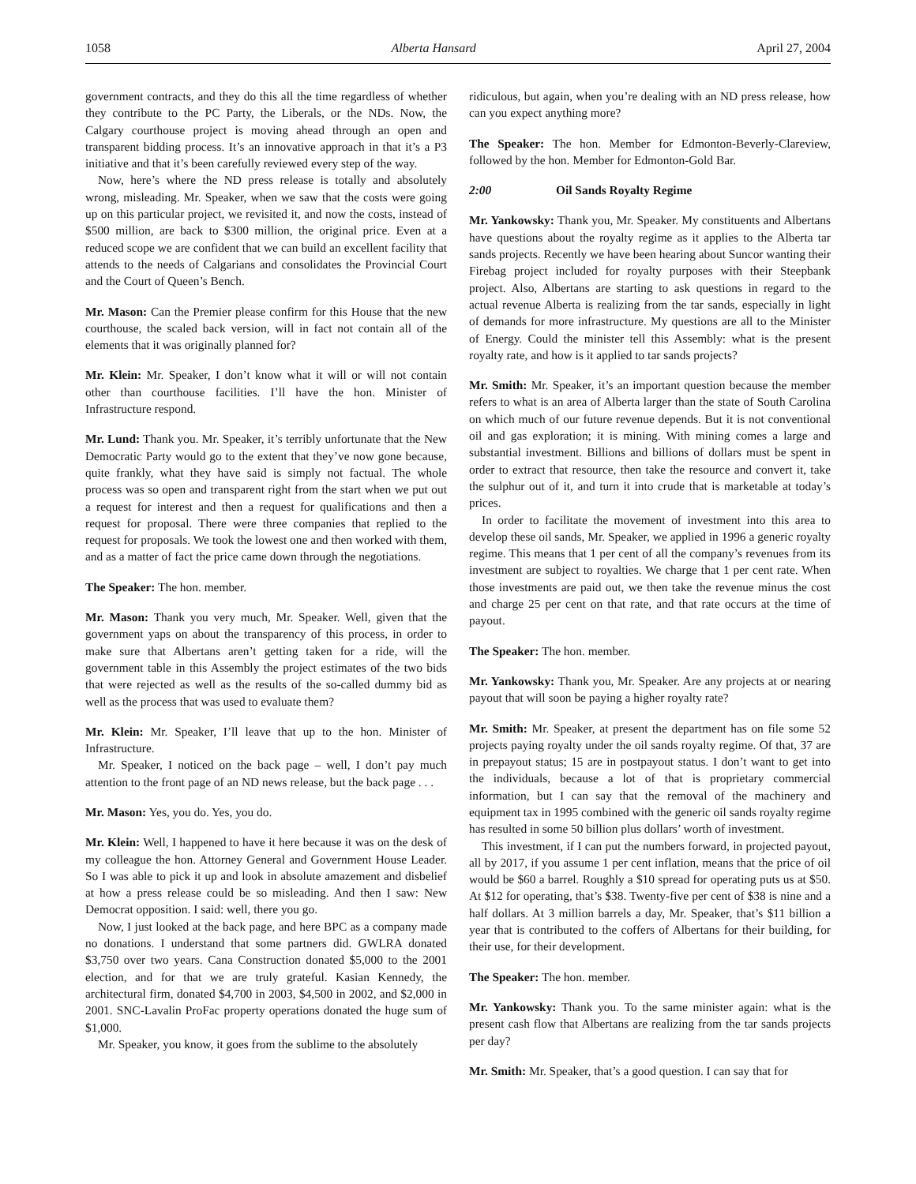1058 Alberta Hansard April 27, 2004
government contracts, and they do this all the time regardless of whether they contribute to the PC Party, the Liberals, or the NDs. Now, the Calgary courthouse project is moving ahead through an open and transparent bidding process. It’s an innovative approach in that it’s a P3 initiative and that it’s been carefully reviewed every step of the way.
Now, here’s where the ND press release is totally and absolutely wrong, misleading. Mr. Speaker, when we saw that the costs were going up on this particular project, we revisited it, and now the costs, instead of $500 million, are back to $300 million, the original price. Even at a reduced scope we are confident that we can build an excellent facility that attends to the needs of Calgarians and consolidates the Provincial Court and the Court of Queen’s Bench.
Mr. Mason: Can the Premier please confirm for this House that the new courthouse, the scaled back version, will in fact not contain all of the elements that it was originally planned for?
Mr. Klein: Mr. Speaker, I don’t know what it will or will not contain other than courthouse facilities. I’ll have the hon. Minister of Infrastructure respond.
Mr. Lund: Thank you. Mr. Speaker, it’s terribly unfortunate that the New Democratic Party would go to the extent that they’ve now gone because, quite frankly, what they have said is simply not factual. The whole process was so open and transparent right from the start when we put out a request for interest and then a request for qualifications and then a request for proposal. There were three companies that replied to the request for proposals. We took the lowest one and then worked with them, and as a matter of fact the price came down through the negotiations.
The Speaker: The hon. member.
Mr. Mason: Thank you very much, Mr. Speaker. Well, given that the government yaps on about the transparency of this process, in order to make sure that Albertans aren’t getting taken for a ride, will the government table in this Assembly the project estimates of the two bids that were rejected as well as the results of the so-called dummy bid as well as the process that was used to evaluate them?
Mr. Klein: Mr. Speaker, I’ll leave that up to the hon. Minister of Infrastructure.
Mr. Speaker, I noticed on the back page – well, I don’t pay much attention to the front page of an ND news release, but the back page . . .
Mr. Mason: Yes, you do. Yes, you do.
Mr. Klein: Well, I happened to have it here because it was on the desk of my colleague the hon. Attorney General and Government House Leader. So I was able to pick it up and look in absolute amazement and disbelief at how a press release could be so misleading. And then I saw: New Democrat opposition. I said: well, there you go.
Now, I just looked at the back page, and here BPC as a company made no donations. I understand that some partners did. GWLRA donated $3,750 over two years. Cana Construction donated $5,000 to the 2001 election, and for that we are truly grateful. Kasian Kennedy, the architectural firm, donated $4,700 in 2003, $4,500 in 2002, and $2,000 in 2001. SNC-Lavalin ProFac property operations donated the huge sum of $1,000.
Mr. Speaker, you know, it goes from the sublime to the absolutely
ridiculous, but again, when you’re dealing with an ND press release, how can you expect anything more?
The Speaker: The hon. Member for Edmonton-Beverly-Clareview, followed by the hon. Member for Edmonton-Gold Bar.
2:00 Oil Sands Royalty Regime
Mr. Yankowsky: Thank you, Mr. Speaker. My constituents and Albertans have questions about the royalty regime as it applies to the Alberta tar sands projects. Recently we have been hearing about Suncor wanting their Firebag project included for royalty purposes with their Steepbank project. Also, Albertans are starting to ask questions in regard to the actual revenue Alberta is realizing from the tar sands, especially in light of demands for more infrastructure. My questions are all to the Minister of Energy. Could the minister tell this Assembly: what is the present royalty rate, and how is it applied to tar sands projects?
Mr. Smith: Mr. Speaker, it’s an important question because the member refers to what is an area of Alberta larger than the state of South Carolina on which much of our future revenue depends. But it is not conventional oil and gas exploration; it is mining. With mining comes a large and substantial investment. Billions and billions of dollars must be spent in order to extract that resource, then take the resource and convert it, take the sulphur out of it, and turn it into crude that is marketable at today’s prices.
In order to facilitate the movement of investment into this area to develop these oil sands, Mr. Speaker, we applied in 1996 a generic royalty regime. This means that 1 per cent of all the company’s revenues from its investment are subject to royalties. We charge that 1 per cent rate. When those investments are paid out, we then take the revenue minus the cost and charge 25 per cent on that rate, and that rate occurs at the time of payout.
The Speaker: The hon. member.
Mr. Yankowsky: Thank you, Mr. Speaker. Are any projects at or nearing payout that will soon be paying a higher royalty rate?
Mr. Smith: Mr. Speaker, at present the department has on file some 52 projects paying royalty under the oil sands royalty regime. Of that, 37 are in prepayout status; 15 are in postpayout status. I don’t want to get into the individuals, because a lot of that is proprietary commercial information, but I can say that the removal of the machinery and equipment tax in 1995 combined with the generic oil sands royalty regime has resulted in some 50 billion plus dollars’ worth of investment.
This investment, if I can put the numbers forward, in projected payout, all by 2017, if you assume 1 per cent inflation, means that the price of oil would be $60 a barrel. Roughly a $10 spread for operating puts us at $50. At $12 for operating, that’s $38. Twenty-five per cent of $38 is nine and a half dollars. At 3 million barrels a day, Mr. Speaker, that’s $11 billion a year that is contributed to the coffers of Albertans for their building, for their use, for their development.
The Speaker: The hon. member.
Mr. Yankowsky: Thank you. To the same minister again: what is the present cash flow that Albertans are realizing from the tar sands projects per day?
Mr. Smith: Mr. Speaker, that’s a good question. I can say that for